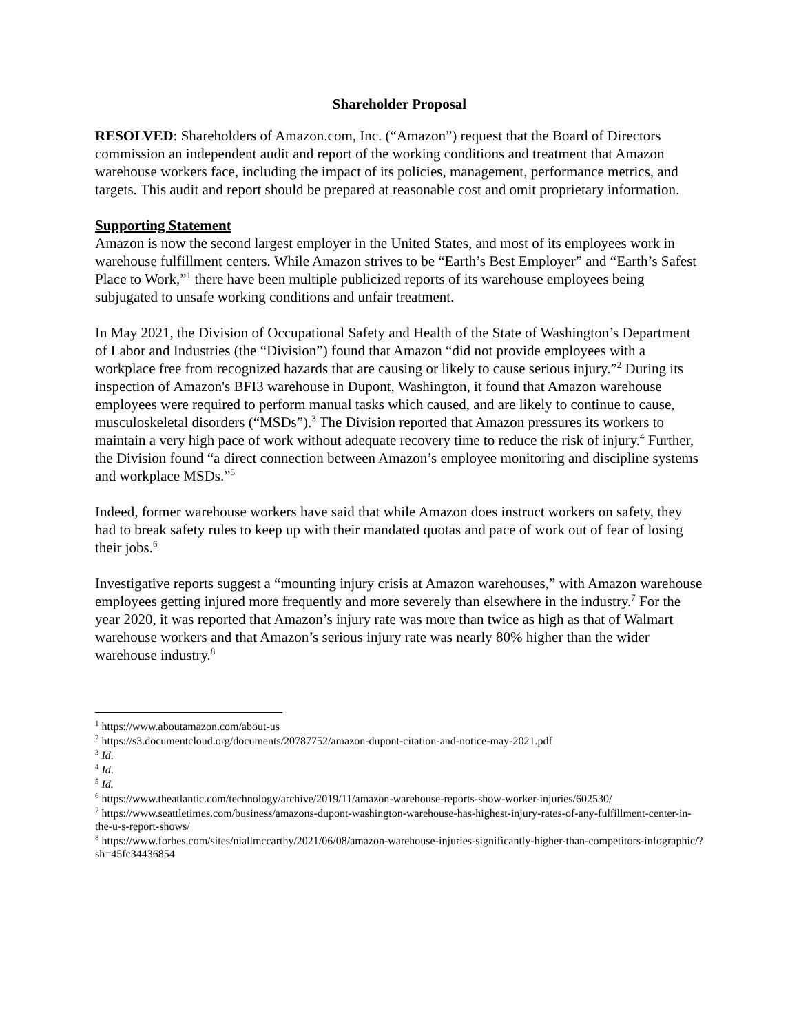Shareholder Proposal
RESOLVED: Shareholders of Amazon.com, Inc. (“Amazon”) request that the Board of Directors commission an independent audit and report of the working conditions and treatment that Amazon warehouse workers face, including the impact of its policies, management, performance metrics, and targets. This audit and report should be prepared at reasonable cost and omit proprietary information.
Supporting Statement
Amazon is now the second largest employer in the United States, and most of its employees work in warehouse fulfillment centers. While Amazon strives to be “Earth’s Best Employer” and “Earth’s Safest Place to Work,”<sup>1</sup> there have been multiple publicized reports of its warehouse employees being subjugated to unsafe working conditions and unfair treatment.
In May 2021, the Division of Occupational Safety and Health of the State of Washington’s Department of Labor and Industries (the “Division”) found that Amazon “did not provide employees with a workplace free from recognized hazards that are causing or likely to cause serious injury.”<sup>2</sup> During its inspection of Amazon's BFI3 warehouse in Dupont, Washington, it found that Amazon warehouse employees were required to perform manual tasks which caused, and are likely to continue to cause, musculoskeletal disorders (“MSDs”).<sup>3</sup> The Division reported that Amazon pressures its workers to maintain a very high pace of work without adequate recovery time to reduce the risk of injury.<sup>4</sup> Further, the Division found “a direct connection between Amazon’s employee monitoring and discipline systems and workplace MSDs.”<sup>5</sup>
Indeed, former warehouse workers have said that while Amazon does instruct workers on safety, they had to break safety rules to keep up with their mandated quotas and pace of work out of fear of losing their jobs.<sup>6</sup>
Investigative reports suggest a “mounting injury crisis at Amazon warehouses,” with Amazon warehouse employees getting injured more frequently and more severely than elsewhere in the industry.<sup>7</sup> For the year 2020, it was reported that Amazon’s injury rate was more than twice as high as that of Walmart warehouse workers and that Amazon’s serious injury rate was nearly 80% higher than the wider warehouse industry.<sup>8</sup>
<sup>1</sup> https://www.aboutamazon.com/about-us
<sup>2</sup> https://s3.documentcloud.org/documents/20787752/amazon-dupont-citation-and-notice-may-2021.pdf
<sup>3</sup> Id.
<sup>4</sup> Id.
<sup>5</sup> Id.
<sup>6</sup> https://www.theatlantic.com/technology/archive/2019/11/amazon-warehouse-reports-show-worker-injuries/602530/
<sup>7</sup> https://www.seattletimes.com/business/amazons-dupont-washington-warehouse-has-highest-injury-rates-of-any-fulfillment-center-in-the-u-s-report-shows/
<sup>8</sup> https://www.forbes.com/sites/niallmccarthy/2021/06/08/amazon-warehouse-injuries-significantly-higher-than-competitors-infographic/?sh=45fc34436854